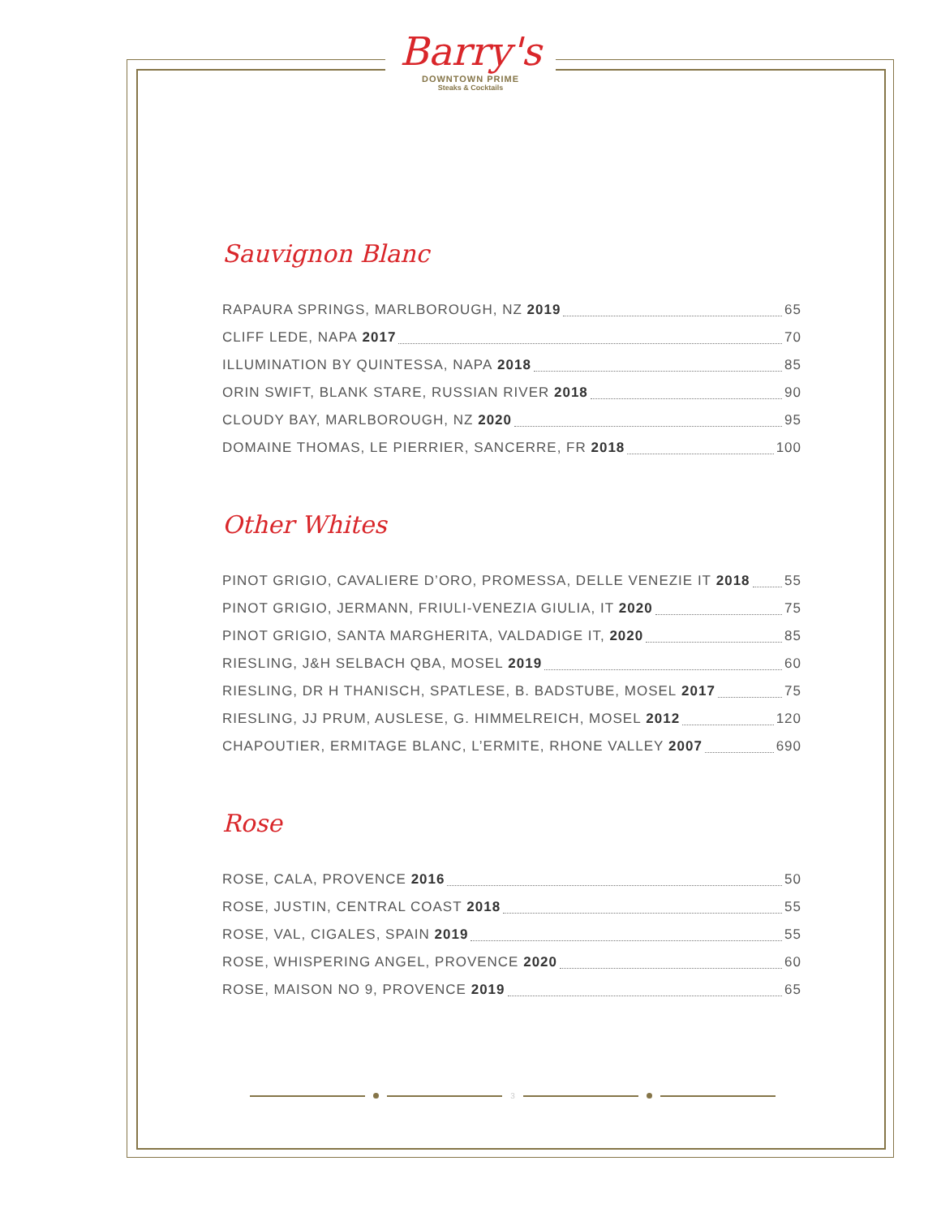Barry's
DOWNTOWN PRIME
Steaks & Cocktails
Sauvignon Blanc
RAPAURA SPRINGS, MARLBOROUGH, NZ 2019 65
CLIFF LEDE, NAPA 2017 70
ILLUMINATION BY QUINTESSA, NAPA 2018 85
ORIN SWIFT, BLANK STARE, RUSSIAN RIVER 2018 90
CLOUDY BAY, MARLBOROUGH, NZ 2020 95
DOMAINE THOMAS, LE PIERRIER, SANCERRE, FR 2018 100
Other Whites
PINOT GRIGIO, CAVALIERE D’ORO, PROMESSA, DELLE VENEZIE IT 2018 55
PINOT GRIGIO, JERMANN, FRIULI-VENEZIA GIULIA, IT 2020 75
PINOT GRIGIO, SANTA MARGHERITA, VALDADIGE IT, 2020 85
RIESLING, J&H SELBACH QBA, MOSEL 2019 60
RIESLING, DR H THANISCH, SPATLESE, B. BADSTUBE, MOSEL 2017 75
RIESLING, JJ PRUM, AUSLESE, G. HIMMELREICH, MOSEL 2012 120
CHAPOUTIER, ERMITAGE BLANC, L’ERMITE, RHONE VALLEY 2007 690
Rose
ROSE, CALA, PROVENCE 2016 50
ROSE, JUSTIN, CENTRAL COAST 2018 55
ROSE, VAL, CIGALES, SPAIN 2019 55
ROSE, WHISPERING ANGEL, PROVENCE 2020 60
ROSE, MAISON NO 9, PROVENCE 2019 65
3